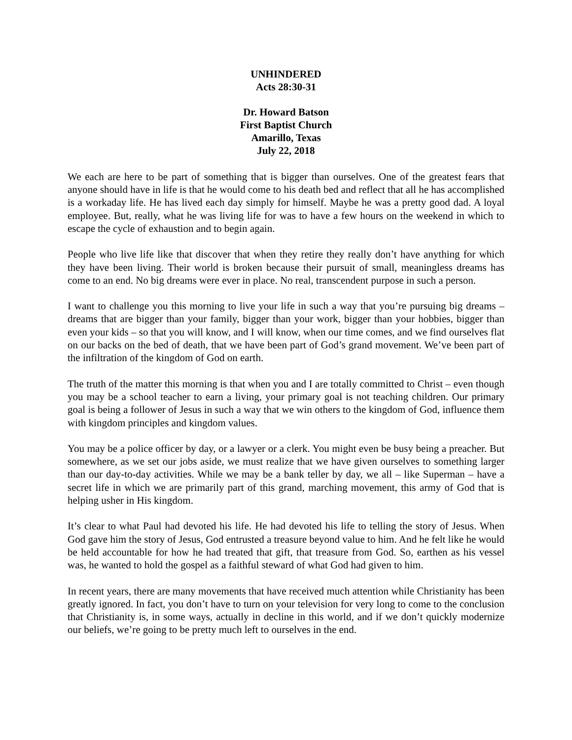UNHINDERED
Acts 28:30-31
Dr. Howard Batson
First Baptist Church
Amarillo, Texas
July 22, 2018
We each are here to be part of something that is bigger than ourselves. One of the greatest fears that anyone should have in life is that he would come to his death bed and reflect that all he has accomplished is a workaday life. He has lived each day simply for himself. Maybe he was a pretty good dad. A loyal employee. But, really, what he was living life for was to have a few hours on the weekend in which to escape the cycle of exhaustion and to begin again.
People who live life like that discover that when they retire they really don’t have anything for which they have been living. Their world is broken because their pursuit of small, meaningless dreams has come to an end. No big dreams were ever in place. No real, transcendent purpose in such a person.
I want to challenge you this morning to live your life in such a way that you’re pursuing big dreams – dreams that are bigger than your family, bigger than your work, bigger than your hobbies, bigger than even your kids – so that you will know, and I will know, when our time comes, and we find ourselves flat on our backs on the bed of death, that we have been part of God’s grand movement. We’ve been part of the infiltration of the kingdom of God on earth.
The truth of the matter this morning is that when you and I are totally committed to Christ – even though you may be a school teacher to earn a living, your primary goal is not teaching children. Our primary goal is being a follower of Jesus in such a way that we win others to the kingdom of God, influence them with kingdom principles and kingdom values.
You may be a police officer by day, or a lawyer or a clerk. You might even be busy being a preacher. But somewhere, as we set our jobs aside, we must realize that we have given ourselves to something larger than our day-to-day activities. While we may be a bank teller by day, we all – like Superman – have a secret life in which we are primarily part of this grand, marching movement, this army of God that is helping usher in His kingdom.
It’s clear to what Paul had devoted his life. He had devoted his life to telling the story of Jesus. When God gave him the story of Jesus, God entrusted a treasure beyond value to him. And he felt like he would be held accountable for how he had treated that gift, that treasure from God. So, earthen as his vessel was, he wanted to hold the gospel as a faithful steward of what God had given to him.
In recent years, there are many movements that have received much attention while Christianity has been greatly ignored. In fact, you don’t have to turn on your television for very long to come to the conclusion that Christianity is, in some ways, actually in decline in this world, and if we don’t quickly modernize our beliefs, we’re going to be pretty much left to ourselves in the end.